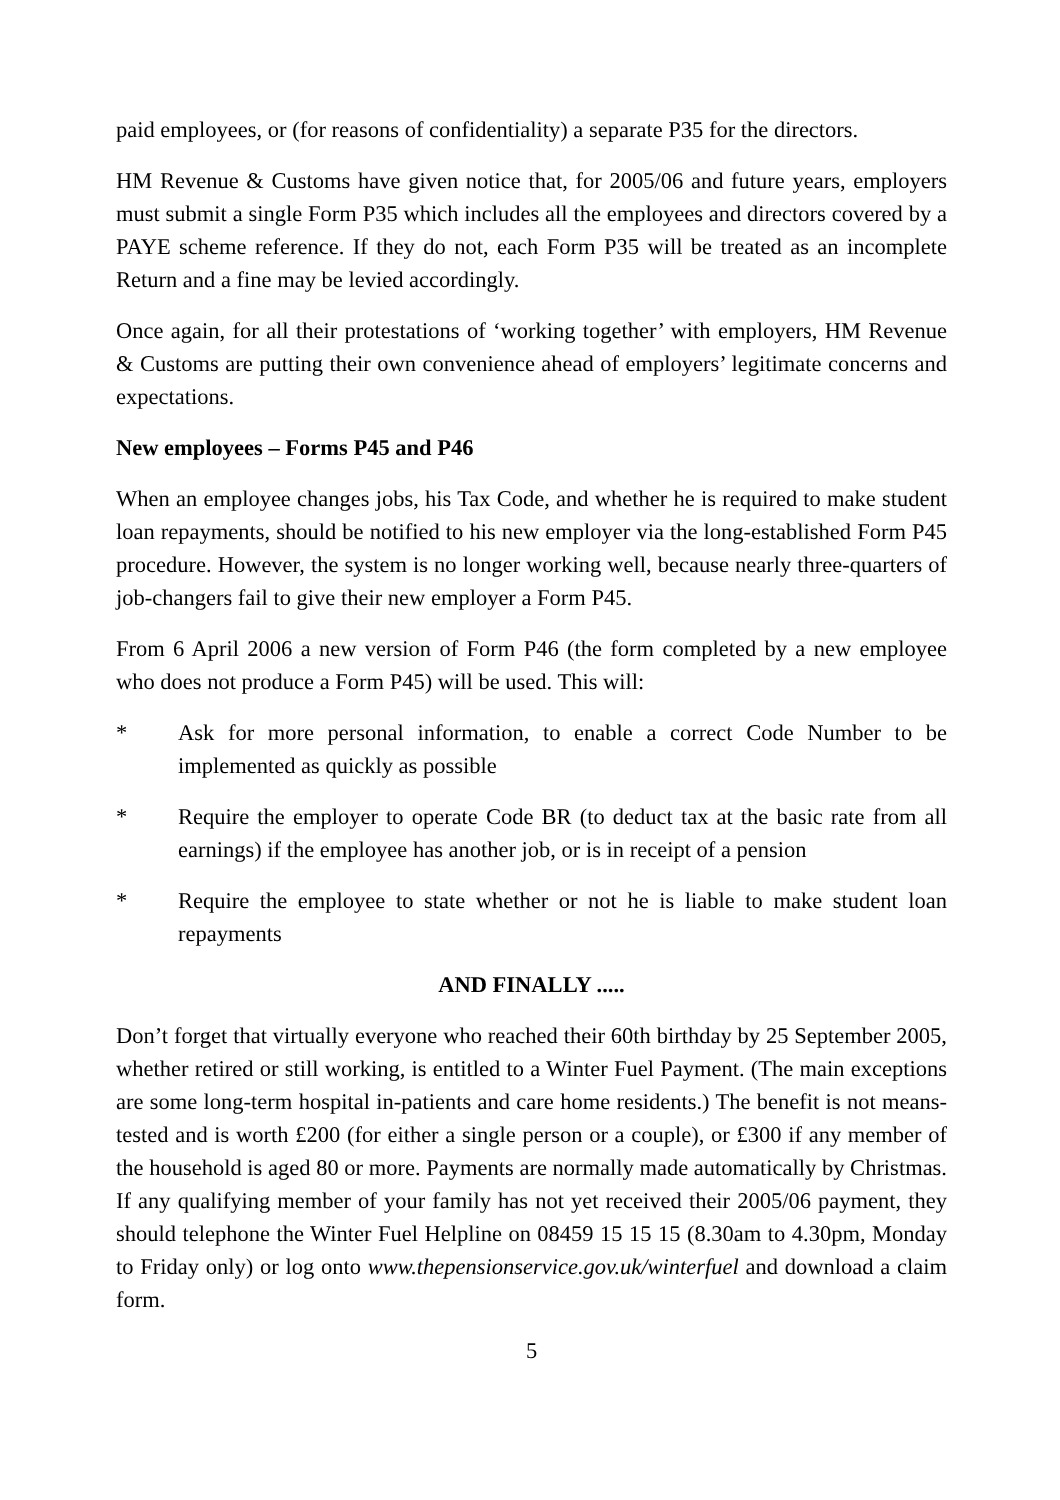paid employees, or (for reasons of confidentiality) a separate P35 for the directors.
HM Revenue & Customs have given notice that, for 2005/06 and future years, employers must submit a single Form P35 which includes all the employees and directors covered by a PAYE scheme reference. If they do not, each Form P35 will be treated as an incomplete Return and a fine may be levied accordingly.
Once again, for all their protestations of ‘working together’ with employers, HM Revenue & Customs are putting their own convenience ahead of employers’ legitimate concerns and expectations.
New employees – Forms P45 and P46
When an employee changes jobs, his Tax Code, and whether he is required to make student loan repayments, should be notified to his new employer via the long-established Form P45 procedure. However, the system is no longer working well, because nearly three-quarters of job-changers fail to give their new employer a Form P45.
From 6 April 2006 a new version of Form P46 (the form completed by a new employee who does not produce a Form P45) will be used. This will:
* Ask for more personal information, to enable a correct Code Number to be implemented as quickly as possible
* Require the employer to operate Code BR (to deduct tax at the basic rate from all earnings) if the employee has another job, or is in receipt of a pension
* Require the employee to state whether or not he is liable to make student loan repayments
AND FINALLY .....
Don’t forget that virtually everyone who reached their 60th birthday by 25 September 2005, whether retired or still working, is entitled to a Winter Fuel Payment. (The main exceptions are some long-term hospital in-patients and care home residents.) The benefit is not means-tested and is worth £200 (for either a single person or a couple), or £300 if any member of the household is aged 80 or more. Payments are normally made automatically by Christmas. If any qualifying member of your family has not yet received their 2005/06 payment, they should telephone the Winter Fuel Helpline on 08459 15 15 15 (8.30am to 4.30pm, Monday to Friday only) or log onto www.thepensionservice.gov.uk/winterfuel and download a claim form.
5